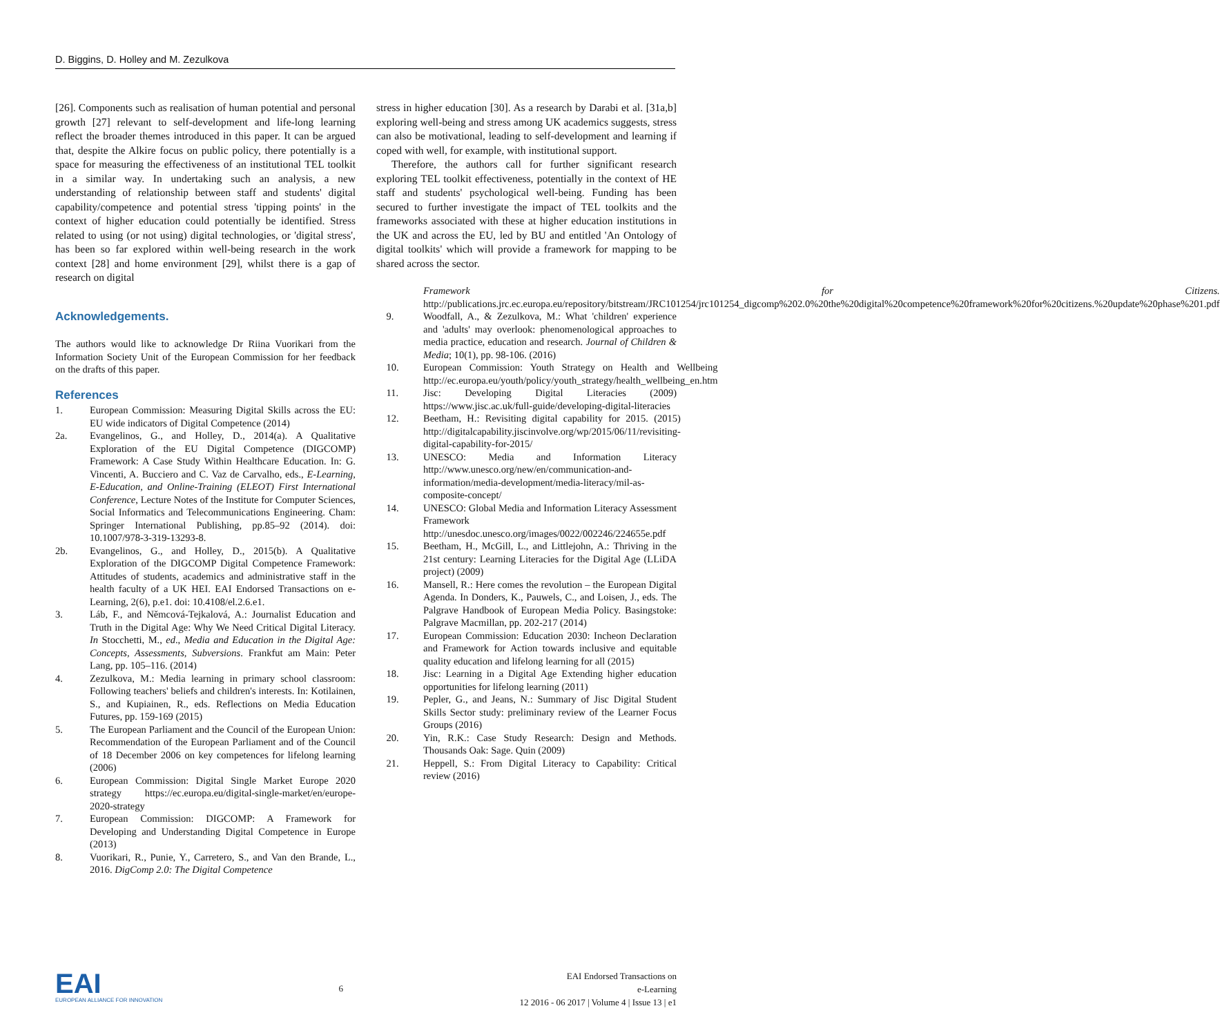D. Biggins, D. Holley and M. Zezulkova
[26]. Components such as realisation of human potential and personal growth [27] relevant to self-development and life-long learning reflect the broader themes introduced in this paper. It can be argued that, despite the Alkire focus on public policy, there potentially is a space for measuring the effectiveness of an institutional TEL toolkit in a similar way. In undertaking such an analysis, a new understanding of relationship between staff and students' digital capability/competence and potential stress 'tipping points' in the context of higher education could potentially be identified. Stress related to using (or not using) digital technologies, or 'digital stress', has been so far explored within well-being research in the work context [28] and home environment [29], whilst there is a gap of research on digital
Acknowledgements.
The authors would like to acknowledge Dr Riina Vuorikari from the Information Society Unit of the European Commission for her feedback on the drafts of this paper.
References
1. European Commission: Measuring Digital Skills across the EU: EU wide indicators of Digital Competence (2014)
2a. Evangelinos, G., and Holley, D., 2014(a). A Qualitative Exploration of the EU Digital Competence (DIGCOMP) Framework: A Case Study Within Healthcare Education. In: G. Vincenti, A. Bucciero and C. Vaz de Carvalho, eds., E-Learning, E-Education, and Online-Training (ELEOT) First International Conference, Lecture Notes of the Institute for Computer Sciences, Social Informatics and Telecommunications Engineering. Cham: Springer International Publishing, pp.85–92 (2014). doi: 10.1007/978-3-319-13293-8.
2b. Evangelinos, G., and Holley, D., 2015(b). A Qualitative Exploration of the DIGCOMP Digital Competence Framework: Attitudes of students, academics and administrative staff in the health faculty of a UK HEI. EAI Endorsed Transactions on e-Learning, 2(6), p.e1. doi: 10.4108/el.2.6.e1.
3. Láb, F., and Němcová-Tejkalová, A.: Journalist Education and Truth in the Digital Age: Why We Need Critical Digital Literacy. In Stocchetti, M., ed., Media and Education in the Digital Age: Concepts, Assessments, Subversions. Frankfut am Main: Peter Lang, pp. 105–116. (2014)
4. Zezulkova, M.: Media learning in primary school classroom: Following teachers' beliefs and children's interests. In: Kotilainen, S., and Kupiainen, R., eds. Reflections on Media Education Futures, pp. 159-169 (2015)
5. The European Parliament and the Council of the European Union: Recommendation of the European Parliament and of the Council of 18 December 2006 on key competences for lifelong learning (2006)
6. European Commission: Digital Single Market Europe 2020 strategy https://ec.europa.eu/digital-single-market/en/europe-2020-strategy
7. European Commission: DIGCOMP: A Framework for Developing and Understanding Digital Competence in Europe (2013)
8. Vuorikari, R., Punie, Y., Carretero, S., and Van den Brande, L., 2016. DigComp 2.0: The Digital Competence
stress in higher education [30]. As a research by Darabi et al. [31a,b] exploring well-being and stress among UK academics suggests, stress can also be motivational, leading to self-development and learning if coped with well, for example, with institutional support.
Therefore, the authors call for further significant research exploring TEL toolkit effectiveness, potentially in the context of HE staff and students' psychological well-being. Funding has been secured to further investigate the impact of TEL toolkits and the frameworks associated with these at higher education institutions in the UK and across the EU, led by BU and entitled 'An Ontology of digital toolkits' which will provide a framework for mapping to be shared across the sector.
Framework for Citizens. http://publications.jrc.ec.europa.eu/repository/bitstream/JRC101254/jrc101254_digcomp%202.0%20the%20digital%20competence%20framework%20for%20citizens.%20update%20phase%201.pdf
9. Woodfall, A., & Zezulkova, M.: What 'children' experience and 'adults' may overlook: phenomenological approaches to media practice, education and research. Journal of Children & Media; 10(1), pp. 98-106. (2016)
10. European Commission: Youth Strategy on Health and Wellbeing http://ec.europa.eu/youth/policy/youth_strategy/health_wellbeing_en.htm
11. Jisc: Developing Digital Literacies (2009) https://www.jisc.ac.uk/full-guide/developing-digital-literacies
12. Beetham, H.: Revisiting digital capability for 2015. (2015) http://digitalcapability.jiscinvolve.org/wp/2015/06/11/revisiting-digital-capability-for-2015/
13. UNESCO: Media and Information Literacy http://www.unesco.org/new/en/communication-and-information/media-development/media-literacy/mil-as-composite-concept/
14. UNESCO: Global Media and Information Literacy Assessment Framework http://unesdoc.unesco.org/images/0022/002246/224655e.pdf
15. Beetham, H., McGill, L., and Littlejohn, A.: Thriving in the 21st century: Learning Literacies for the Digital Age (LLiDA project) (2009)
16. Mansell, R.: Here comes the revolution – the European Digital Agenda. In Donders, K., Pauwels, C., and Loisen, J., eds. The Palgrave Handbook of European Media Policy. Basingstoke: Palgrave Macmillan, pp. 202-217 (2014)
17. European Commission: Education 2030: Incheon Declaration and Framework for Action towards inclusive and equitable quality education and lifelong learning for all (2015)
18. Jisc: Learning in a Digital Age Extending higher education opportunities for lifelong learning (2011)
19. Pepler, G., and Jeans, N.: Summary of Jisc Digital Student Skills Sector study: preliminary review of the Learner Focus Groups (2016)
20. Yin, R.K.: Case Study Research: Design and Methods. Thousands Oak: Sage. Quin (2009)
21. Heppell, S.: From Digital Literacy to Capability: Critical review (2016)
EAI
EUROPEAN ALLIANCE FOR INNOVATION
6
EAI Endorsed Transactions on
e-Learning
12 2016 - 06 2017 | Volume 4 | Issue 13 | e1